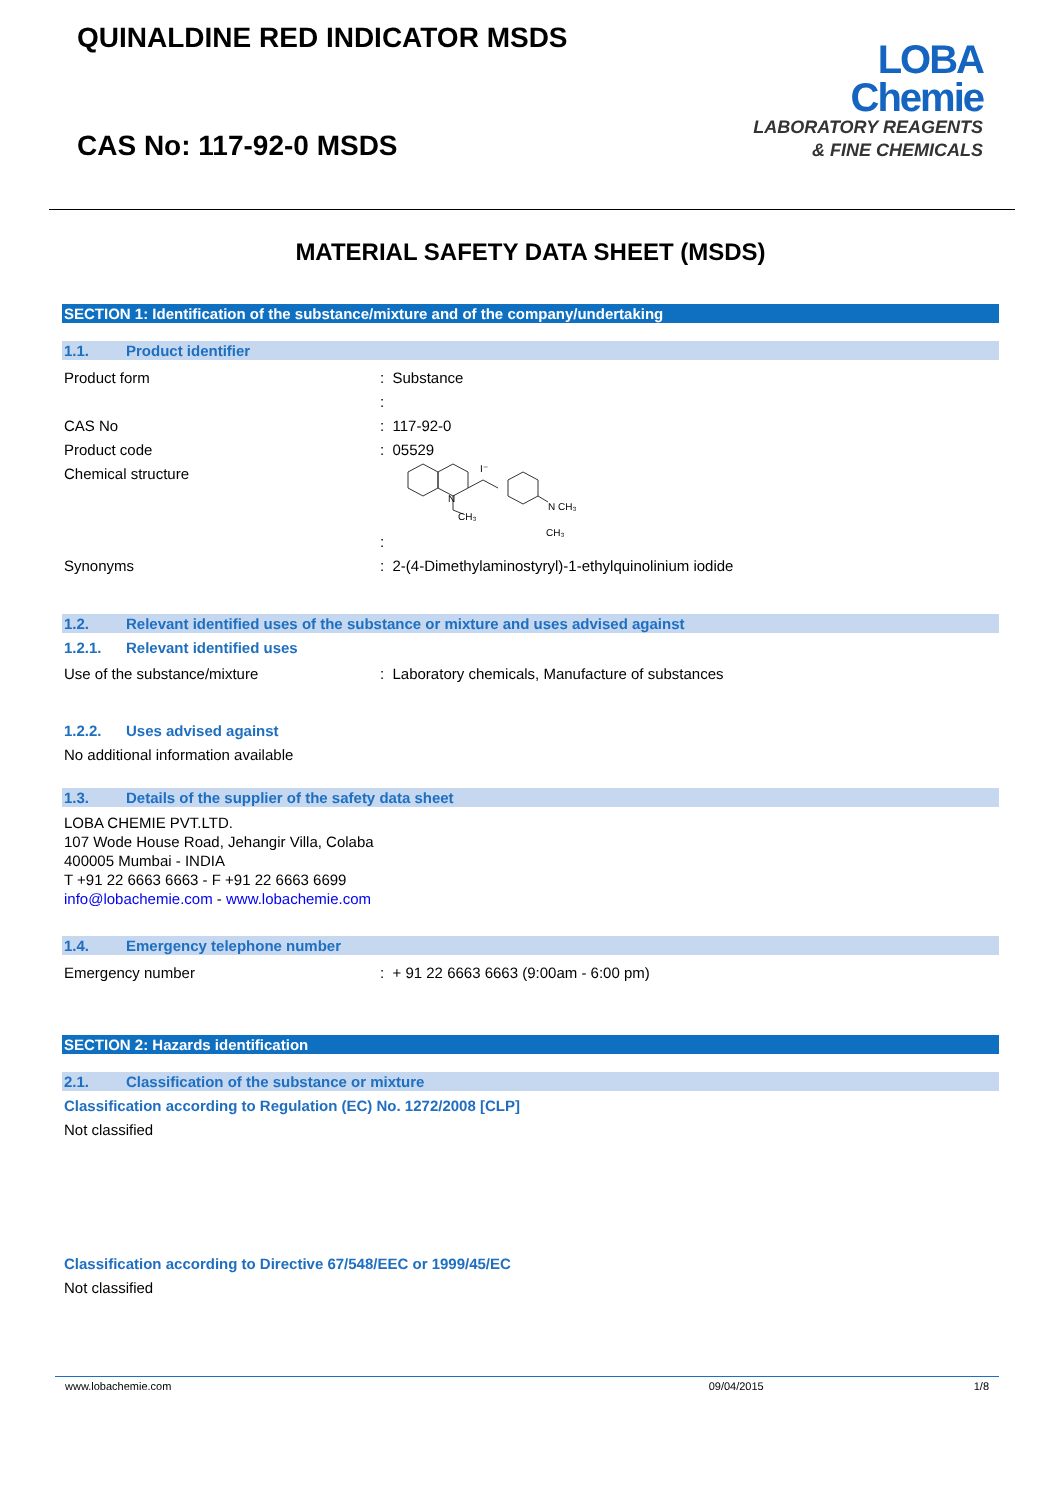QUINALDINE RED INDICATOR MSDS
CAS No: 117-92-0 MSDS
LOBA
Chemie
LABORATORY REAGENTS
& FINE CHEMICALS
MATERIAL SAFETY DATA SHEET (MSDS)
SECTION 1: Identification of the substance/mixture and of the company/undertaking
1.1. Product identifier
Product form : Substance
:
CAS No : 117-92-0
Product code : 05529
Chemical structure :
I⁻
N
N CH₃
CH₃
CH₃
Synonyms : 2-(4-Dimethylaminostyryl)-1-ethylquinolinium iodide
1.2. Relevant identified uses of the substance or mixture and uses advised against
1.2.1. Relevant identified uses
Use of the substance/mixture : Laboratory chemicals, Manufacture of substances
1.2.2. Uses advised against
No additional information available
1.3. Details of the supplier of the safety data sheet
LOBA CHEMIE PVT.LTD.
107 Wode House Road, Jehangir Villa, Colaba
400005 Mumbai - INDIA
T +91 22 6663 6663 - F +91 22 6663 6699
info@lobachemie.com - www.lobachemie.com
1.4. Emergency telephone number
Emergency number : + 91 22 6663 6663 (9:00am - 6:00 pm)
SECTION 2: Hazards identification
2.1. Classification of the substance or mixture
Classification according to Regulation (EC) No. 1272/2008 [CLP]
Not classified
Classification according to Directive 67/548/EEC or 1999/45/EC
Not classified
www.lobachemie.com 09/04/2015 1/8